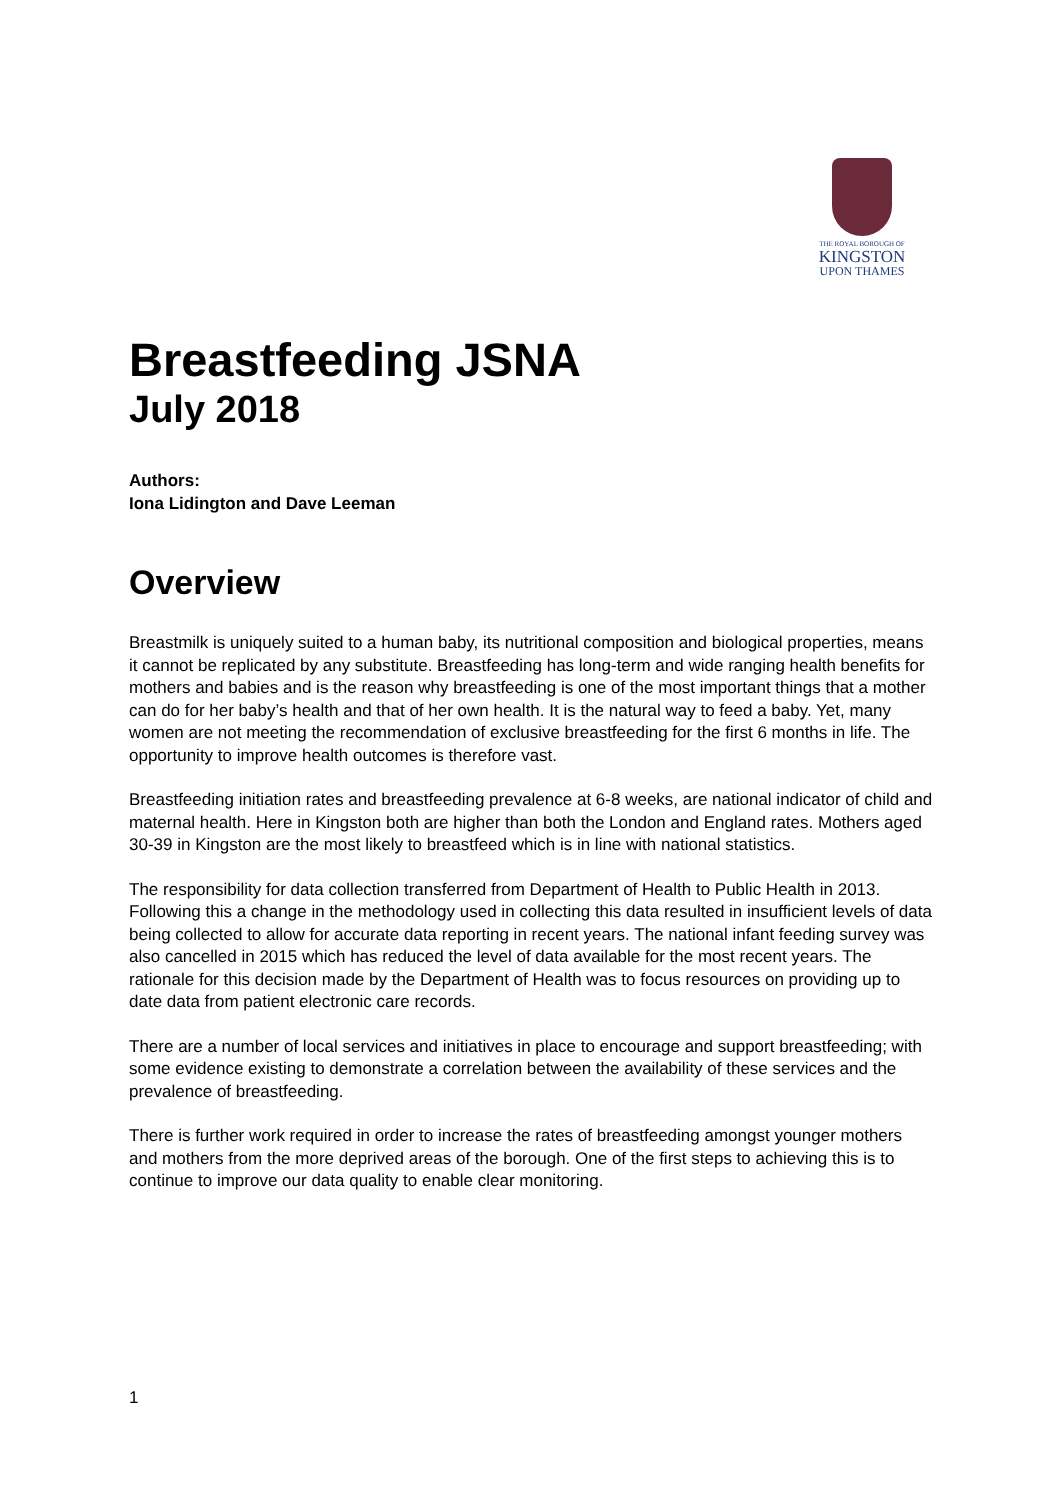THE ROYAL BOROUGH OF
KINGSTON
UPON THAMES
Breastfeeding JSNA
July 2018
Authors:
Iona Lidington and Dave Leeman
Overview
Breastmilk is uniquely suited to a human baby, its nutritional composition and biological properties, means it cannot be replicated by any substitute. Breastfeeding has long-term and wide ranging health benefits for mothers and babies and is the reason why breastfeeding is one of the most important things that a mother can do for her baby’s health and that of her own health. It is the natural way to feed a baby. Yet, many women are not meeting the recommendation of exclusive breastfeeding for the first 6 months in life. The opportunity to improve health outcomes is therefore vast.
Breastfeeding initiation rates and breastfeeding prevalence at 6-8 weeks, are national indicator of child and maternal health. Here in Kingston both are higher than both the London and England rates. Mothers aged 30-39 in Kingston are the most likely to breastfeed which is in line with national statistics.
The responsibility for data collection transferred from Department of Health to Public Health in 2013. Following this a change in the methodology used in collecting this data resulted in insufficient levels of data being collected to allow for accurate data reporting in recent years. The national infant feeding survey was also cancelled in 2015 which has reduced the level of data available for the most recent years. The rationale for this decision made by the Department of Health was to focus resources on providing up to date data from patient electronic care records.
There are a number of local services and initiatives in place to encourage and support breastfeeding; with some evidence existing to demonstrate a correlation between the availability of these services and the prevalence of breastfeeding.
There is further work required in order to increase the rates of breastfeeding amongst younger mothers and mothers from the more deprived areas of the borough. One of the first steps to achieving this is to continue to improve our data quality to enable clear monitoring.
1